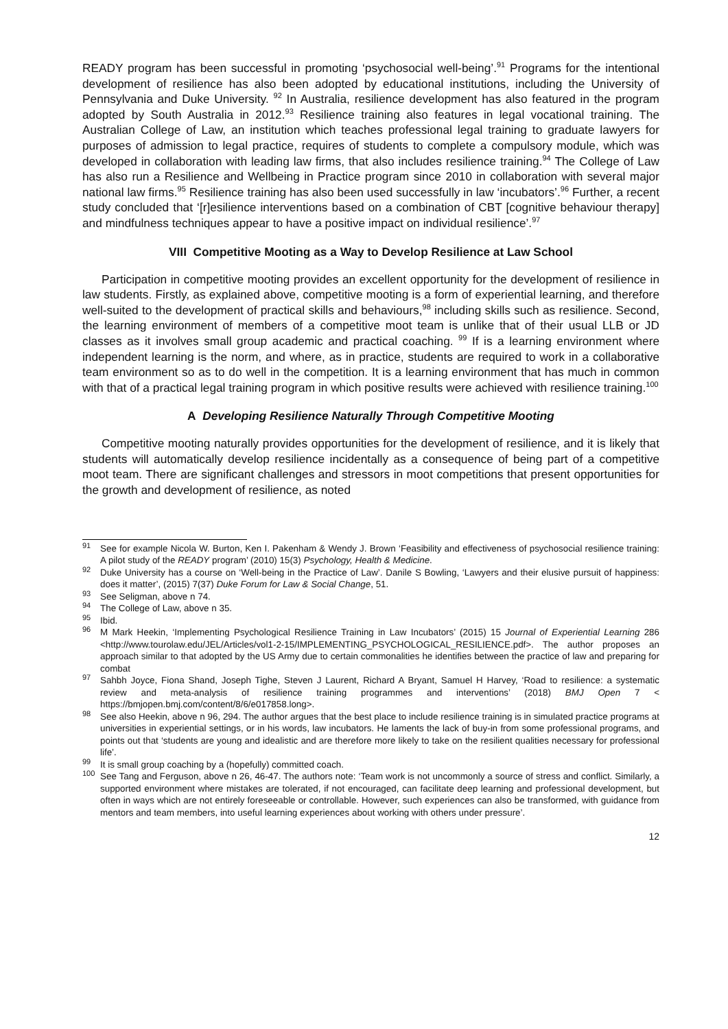READY program has been successful in promoting ‘psychosocial well-being’.<sup>91</sup> Programs for the intentional development of resilience has also been adopted by educational institutions, including the University of Pennsylvania and Duke University. <sup>92</sup> In Australia, resilience development has also featured in the program adopted by South Australia in 2012.<sup>93</sup> Resilience training also features in legal vocational training. The Australian College of Law, an institution which teaches professional legal training to graduate lawyers for purposes of admission to legal practice, requires of students to complete a compulsory module, which was developed in collaboration with leading law firms, that also includes resilience training.<sup>94</sup> The College of Law has also run a Resilience and Wellbeing in Practice program since 2010 in collaboration with several major national law firms.<sup>95</sup> Resilience training has also been used successfully in law ‘incubators’.<sup>96</sup> Further, a recent study concluded that ‘[r]esilience interventions based on a combination of CBT [cognitive behaviour therapy] and mindfulness techniques appear to have a positive impact on individual resilience’.<sup>97</sup>
VIII Competitive Mooting as a Way to Develop Resilience at Law School
Participation in competitive mooting provides an excellent opportunity for the development of resilience in law students. Firstly, as explained above, competitive mooting is a form of experiential learning, and therefore well-suited to the development of practical skills and behaviours,<sup>98</sup> including skills such as resilience. Second, the learning environment of members of a competitive moot team is unlike that of their usual LLB or JD classes as it involves small group academic and practical coaching. <sup>99</sup> If is a learning environment where independent learning is the norm, and where, as in practice, students are required to work in a collaborative team environment so as to do well in the competition. It is a learning environment that has much in common with that of a practical legal training program in which positive results were achieved with resilience training.<sup>100</sup>
A Developing Resilience Naturally Through Competitive Mooting
Competitive mooting naturally provides opportunities for the development of resilience, and it is likely that students will automatically develop resilience incidentally as a consequence of being part of a competitive moot team. There are significant challenges and stressors in moot competitions that present opportunities for the growth and development of resilience, as noted
<sup>91</sup> See for example Nicola W. Burton, Ken I. Pakenham & Wendy J. Brown ‘Feasibility and effectiveness of psychosocial resilience training: A pilot study of the READY program’ (2010) 15(3) Psychology, Health & Medicine.
<sup>92</sup> Duke University has a course on ‘Well-being in the Practice of Law’. Danile S Bowling, ‘Lawyers and their elusive pursuit of happiness: does it matter’, (2015) 7(37) Duke Forum for Law & Social Change, 51.
<sup>93</sup> See Seligman, above n 74.
<sup>94</sup> The College of Law, above n 35.
<sup>95</sup> Ibid.
<sup>96</sup> M Mark Heekin, ‘Implementing Psychological Resilience Training in Law Incubators’ (2015) 15 Journal of Experiential Learning 286 <http://www.tourolaw.edu/JEL/Articles/vol1-2-15/IMPLEMENTING_PSYCHOLOGICAL_RESILIENCE.pdf>. The author proposes an approach similar to that adopted by the US Army due to certain commonalities he identifies between the practice of law and preparing for combat
<sup>97</sup> Sahbh Joyce, Fiona Shand, Joseph Tighe, Steven J Laurent, Richard A Bryant, Samuel H Harvey, ‘Road to resilience: a systematic review and meta-analysis of resilience training programmes and interventions’ (2018) BMJ Open 7 < https://bmjopen.bmj.com/content/8/6/e017858.long>.
<sup>98</sup> See also Heekin, above n 96, 294. The author argues that the best place to include resilience training is in simulated practice programs at universities in experiential settings, or in his words, law incubators. He laments the lack of buy-in from some professional programs, and points out that ‘students are young and idealistic and are therefore more likely to take on the resilient qualities necessary for professional life’.
<sup>99</sup> It is small group coaching by a (hopefully) committed coach.
<sup>100</sup> See Tang and Ferguson, above n 26, 46-47. The authors note: ‘Team work is not uncommonly a source of stress and conflict. Similarly, a supported environment where mistakes are tolerated, if not encouraged, can facilitate deep learning and professional development, but often in ways which are not entirely foreseeable or controllable. However, such experiences can also be transformed, with guidance from mentors and team members, into useful learning experiences about working with others under pressure’.
12